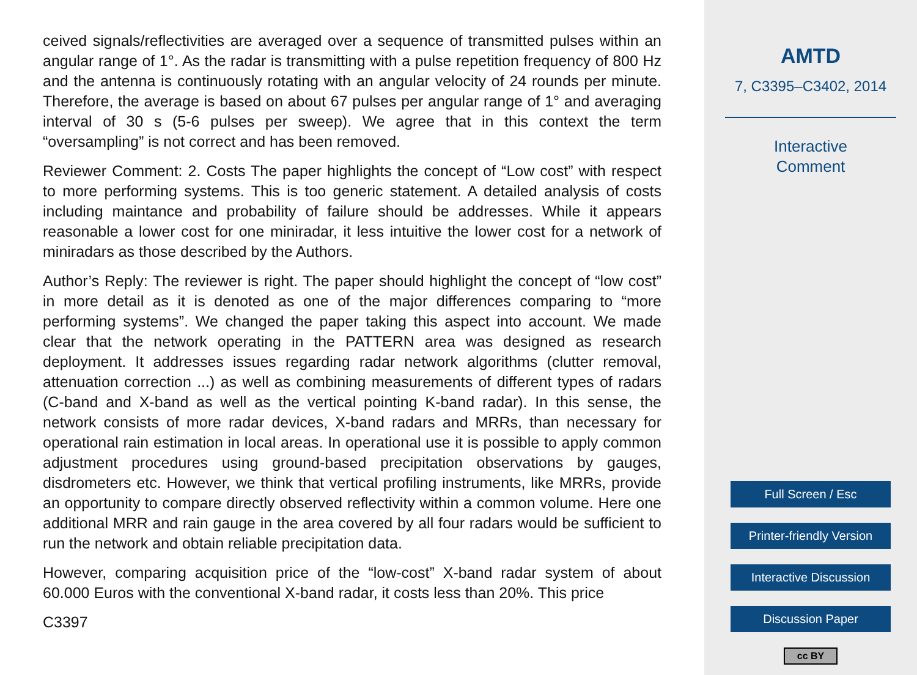ceived signals/reflectivities are averaged over a sequence of transmitted pulses within an angular range of 1°. As the radar is transmitting with a pulse repetition frequency of 800 Hz and the antenna is continuously rotating with an angular velocity of 24 rounds per minute. Therefore, the average is based on about 67 pulses per angular range of 1° and averaging interval of 30 s (5-6 pulses per sweep). We agree that in this context the term “oversampling” is not correct and has been removed.
Reviewer Comment: 2. Costs The paper highlights the concept of “Low cost” with respect to more performing systems. This is too generic statement. A detailed analysis of costs including maintance and probability of failure should be addresses. While it appears reasonable a lower cost for one miniradar, it less intuitive the lower cost for a network of miniradars as those described by the Authors.
Author’s Reply: The reviewer is right. The paper should highlight the concept of “low cost” in more detail as it is denoted as one of the major differences comparing to “more performing systems”. We changed the paper taking this aspect into account. We made clear that the network operating in the PATTERN area was designed as research deployment. It addresses issues regarding radar network algorithms (clutter removal, attenuation correction ...) as well as combining measurements of different types of radars (C-band and X-band as well as the vertical pointing K-band radar). In this sense, the network consists of more radar devices, X-band radars and MRRs, than necessary for operational rain estimation in local areas. In operational use it is possible to apply common adjustment procedures using ground-based precipitation observations by gauges, disdrometers etc. However, we think that vertical profiling instruments, like MRRs, provide an opportunity to compare directly observed reflectivity within a common volume. Here one additional MRR and rain gauge in the area covered by all four radars would be sufficient to run the network and obtain reliable precipitation data.
However, comparing acquisition price of the “low-cost” X-band radar system of about 60.000 Euros with the conventional X-band radar, it costs less than 20%. This price
C3397
AMTD
7, C3395–C3402, 2014
Interactive
Comment
Full Screen / Esc
Printer-friendly Version
Interactive Discussion
Discussion Paper
cc BY